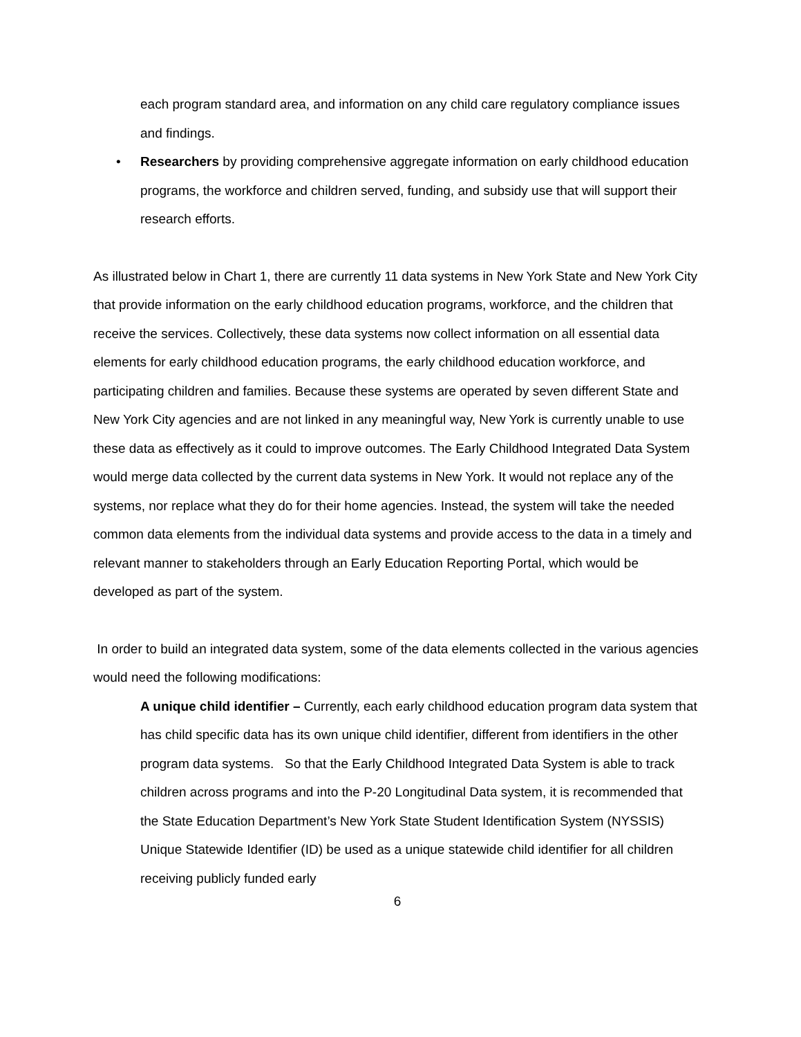each program standard area, and information on any child care regulatory compliance issues and findings.
• Researchers by providing comprehensive aggregate information on early childhood education programs, the workforce and children served, funding, and subsidy use that will support their research efforts.
As illustrated below in Chart 1, there are currently 11 data systems in New York State and New York City that provide information on the early childhood education programs, workforce, and the children that receive the services. Collectively, these data systems now collect information on all essential data elements for early childhood education programs, the early childhood education workforce, and participating children and families. Because these systems are operated by seven different State and New York City agencies and are not linked in any meaningful way, New York is currently unable to use these data as effectively as it could to improve outcomes. The Early Childhood Integrated Data System would merge data collected by the current data systems in New York. It would not replace any of the systems, nor replace what they do for their home agencies. Instead, the system will take the needed common data elements from the individual data systems and provide access to the data in a timely and relevant manner to stakeholders through an Early Education Reporting Portal, which would be developed as part of the system.
In order to build an integrated data system, some of the data elements collected in the various agencies would need the following modifications:
A unique child identifier – Currently, each early childhood education program data system that has child specific data has its own unique child identifier, different from identifiers in the other program data systems. So that the Early Childhood Integrated Data System is able to track children across programs and into the P-20 Longitudinal Data system, it is recommended that the State Education Department’s New York State Student Identification System (NYSSIS) Unique Statewide Identifier (ID) be used as a unique statewide child identifier for all children receiving publicly funded early
6